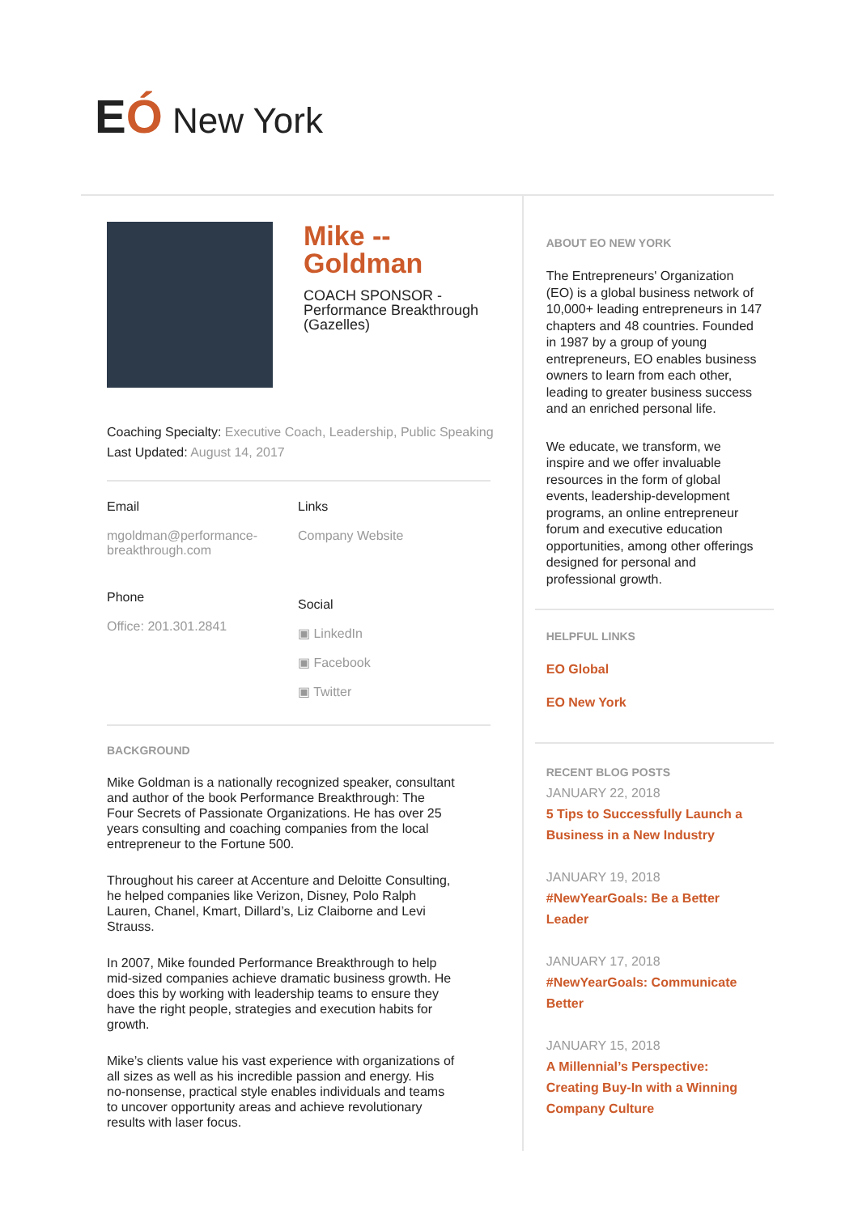EÓ New York
Mike --
Goldman
COACH SPONSOR - Performance Breakthrough (Gazelles)
Coaching Specialty: Executive Coach, Leadership, Public Speaking
Last Updated: August 14, 2017
Email
mgoldman@performance-breakthrough.com
Links
Company Website
Phone
Office: 201.301.2841
Social
▣ LinkedIn
▣ Facebook
▣ Twitter
BACKGROUND
Mike Goldman is a nationally recognized speaker, consultant and author of the book Performance Breakthrough: The Four Secrets of Passionate Organizations. He has over 25 years consulting and coaching companies from the local entrepreneur to the Fortune 500.
Throughout his career at Accenture and Deloitte Consulting, he helped companies like Verizon, Disney, Polo Ralph Lauren, Chanel, Kmart, Dillard’s, Liz Claiborne and Levi Strauss.
In 2007, Mike founded Performance Breakthrough to help mid-sized companies achieve dramatic business growth. He does this by working with leadership teams to ensure they have the right people, strategies and execution habits for growth.
Mike’s clients value his vast experience with organizations of all sizes as well as his incredible passion and energy. His no-nonsense, practical style enables individuals and teams to uncover opportunity areas and achieve revolutionary results with laser focus.
ABOUT EO NEW YORK
The Entrepreneurs' Organization (EO) is a global business network of 10,000+ leading entrepreneurs in 147 chapters and 48 countries. Founded in 1987 by a group of young entrepreneurs, EO enables business owners to learn from each other, leading to greater business success and an enriched personal life.
We educate, we transform, we inspire and we offer invaluable resources in the form of global events, leadership-development programs, an online entrepreneur forum and executive education opportunities, among other offerings designed for personal and professional growth.
HELPFUL LINKS
EO Global
EO New York
RECENT BLOG POSTS
JANUARY 22, 2018
5 Tips to Successfully Launch a Business in a New Industry
JANUARY 19, 2018
#NewYearGoals: Be a Better Leader
JANUARY 17, 2018
#NewYearGoals: Communicate Better
JANUARY 15, 2018
A Millennial’s Perspective: Creating Buy-In with a Winning Company Culture